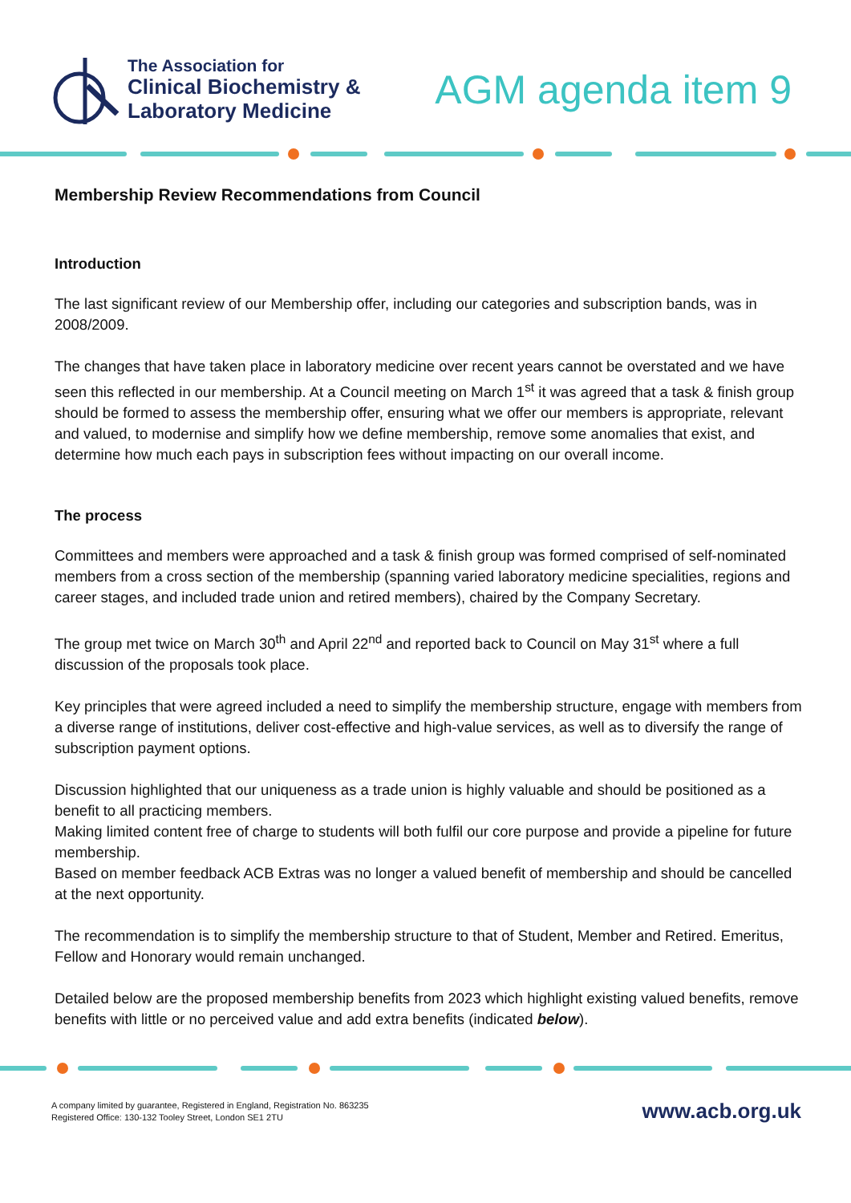The Association for
Clinical Biochemistry &
Laboratory Medicine
AGM agenda item 9
Membership Review Recommendations from Council
Introduction
The last significant review of our Membership offer, including our categories and subscription bands, was in 2008/2009.
The changes that have taken place in laboratory medicine over recent years cannot be overstated and we have seen this reflected in our membership. At a Council meeting on March 1<sup>st</sup> it was agreed that a task & finish group should be formed to assess the membership offer, ensuring what we offer our members is appropriate, relevant and valued, to modernise and simplify how we define membership, remove some anomalies that exist, and determine how much each pays in subscription fees without impacting on our overall income.
The process
Committees and members were approached and a task & finish group was formed comprised of self-nominated members from a cross section of the membership (spanning varied laboratory medicine specialities, regions and career stages, and included trade union and retired members), chaired by the Company Secretary.
The group met twice on March 30<sup>th</sup> and April 22<sup>nd</sup> and reported back to Council on May 31<sup>st</sup> where a full discussion of the proposals took place.
Key principles that were agreed included a need to simplify the membership structure, engage with members from a diverse range of institutions, deliver cost-effective and high-value services, as well as to diversify the range of subscription payment options.
Discussion highlighted that our uniqueness as a trade union is highly valuable and should be positioned as a benefit to all practicing members.
Making limited content free of charge to students will both fulfil our core purpose and provide a pipeline for future membership.
Based on member feedback ACB Extras was no longer a valued benefit of membership and should be cancelled at the next opportunity.
The recommendation is to simplify the membership structure to that of Student, Member and Retired. Emeritus, Fellow and Honorary would remain unchanged.
Detailed below are the proposed membership benefits from 2023 which highlight existing valued benefits, remove benefits with little or no perceived value and add extra benefits (indicated below).
A company limited by guarantee, Registered in England, Registration No. 863235
Registered Office: 130-132 Tooley Street, London SE1 2TU
www.acb.org.uk